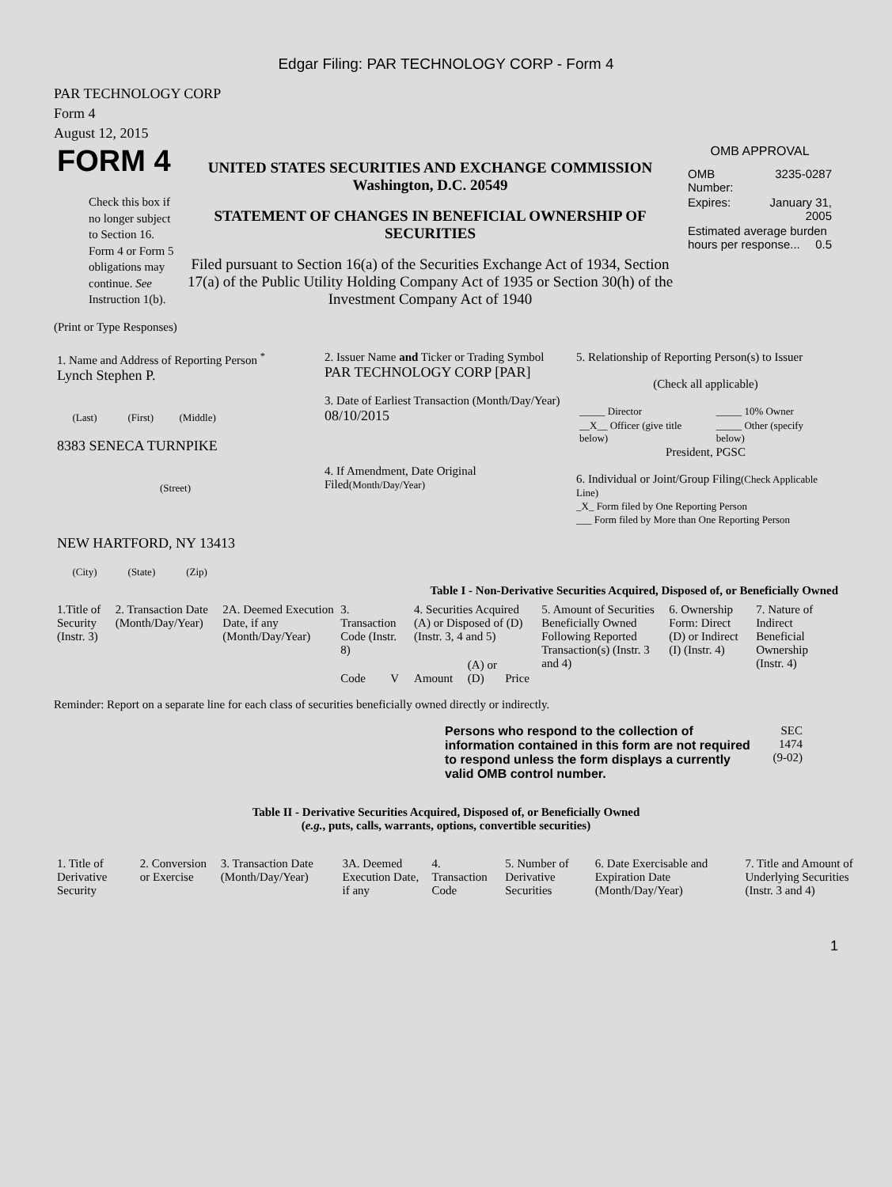Edgar Filing: PAR TECHNOLOGY CORP - Form 4
PAR TECHNOLOGY CORP
Form 4
August 12, 2015
| FORM 4 Check this box if no longer subject to Section 16. Form 4 or Form 5 obligations may continue. See Instruction 1(b). | UNITED STATES SECURITIES AND EXCHANGE COMMISSION Washington, D.C. 20549 STATEMENT OF CHANGES IN BENEFICIAL OWNERSHIP OF SECURITIES Filed pursuant to Section 16(a) of the Securities Exchange Act of 1934, Section 17(a) of the Public Utility Holding Company Act of 1935 or Section 30(h) of the Investment Company Act of 1940 | OMB APPROVAL / OMB Number: / 3235-0287 / / Expires: / January 31, 2005 / / Estimated average burden hours per response... 0.5 / / |
(Print or Type Responses)
| 1. Name and Address of Reporting Person <sup>*</sup> Lynch Stephen P. (Last) (First) (Middle) 8383 SENECA TURNPIKE (Street) NEW HARTFORD, NY 13413 (City) (State) (Zip) | 2. Issuer Name and Ticker or Trading Symbol PAR TECHNOLOGY CORP [PAR] 3. Date of Earliest Transaction (Month/Day/Year) 08/10/2015 4. If Amendment, Date Original Filed (Month/Day/Year) | 5. Relationship of Reporting Person(s) to Issuer (Check all applicable) / _____ Director / _____ 10% Owner / / __X__ Officer (give title below) / _____ Other (specify below) / President, PGSC 6. Individual or Joint/Group Filing (Check Applicable Line) _X_ Form filed by One Reporting Person ___ Form filed by More than One Reporting Person |
Table I - Non-Derivative Securities Acquired, Disposed of, or Beneficially Owned
| 1.Title of Security (Instr. 3) | 2. Transaction Date (Month/Day/Year) | 2A. Deemed Execution Date, if any (Month/Day/Year) | 3. Transaction Code (Instr. 8) | | 4. Securities Acquired (A) or Disposed of (D) (Instr. 3, 4 and 5) | | | 5. Amount of Securities Beneficially Owned Following Reported Transaction(s) (Instr. 3 and 4) | 6. Ownership Form: Direct (D) or Indirect (I) (Instr. 4) | 7. Nature of Indirect Beneficial Ownership (Instr. 4) |
| | | | Code | V | Amount | (A) or (D) | Price | | | |
Reminder: Report on a separate line for each class of securities beneficially owned directly or indirectly.
| Persons who respond to the collection of information contained in this form are not required to respond unless the form displays a currently valid OMB control number. | SEC 1474 (9-02) |
Table II - Derivative Securities Acquired, Disposed of, or Beneficially Owned
(e.g., puts, calls, warrants, options, convertible securities)
| 1. Title of Derivative Security | 2. Conversion or Exercise | 3. Transaction Date (Month/Day/Year) | 3A. Deemed Execution Date, if any | 4. Transaction Code | 5. Number of Derivative Securities | 6. Date Exercisable and Expiration Date (Month/Day/Year) | 7. Title and Amount of Underlying Securities (Instr. 3 and 4) |
1